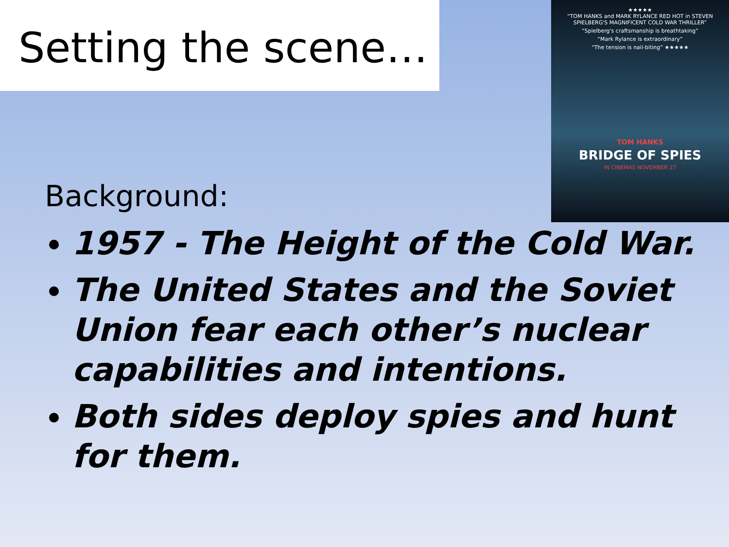Setting the scene…
★★★★★
“TOM HANKS and MARK RYLANCE RED HOT in STEVEN SPIELBERG'S MAGNIFICENT COLD WAR THRILLER”
“Spielberg's craftsmanship is breathtaking”
“Mark Rylance is extraordinary”
“The tension is nail-biting” ★★★★★
TOM HANKS
BRIDGE OF SPIES
IN CINEMAS NOVEMBER 27
Background:
1957 - The Height of the Cold War.
The United States and the Soviet Union fear each other’s nuclear capabilities and intentions.
Both sides deploy spies and hunt for them.